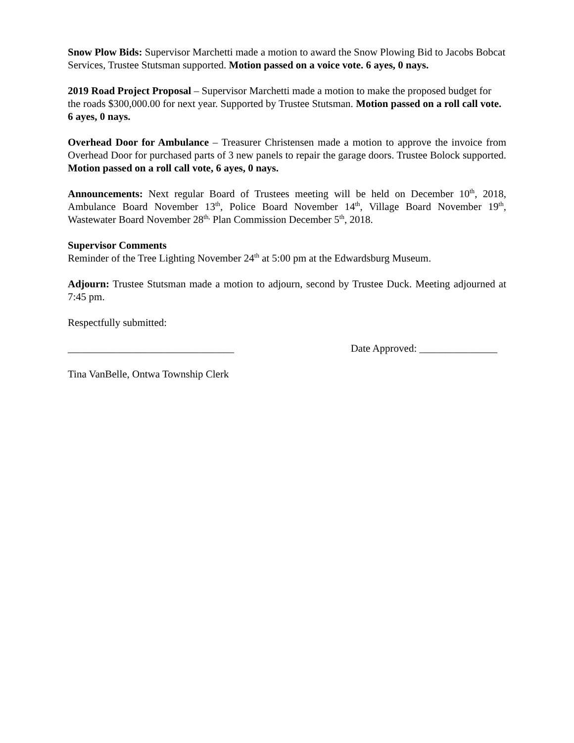Snow Plow Bids: Supervisor Marchetti made a motion to award the Snow Plowing Bid to Jacobs Bobcat Services, Trustee Stutsman supported. Motion passed on a voice vote. 6 ayes, 0 nays.
2019 Road Project Proposal – Supervisor Marchetti made a motion to make the proposed budget for the roads $300,000.00 for next year. Supported by Trustee Stutsman. Motion passed on a roll call vote. 6 ayes, 0 nays.
Overhead Door for Ambulance – Treasurer Christensen made a motion to approve the invoice from Overhead Door for purchased parts of 3 new panels to repair the garage doors. Trustee Bolock supported. Motion passed on a roll call vote, 6 ayes, 0 nays.
Announcements: Next regular Board of Trustees meeting will be held on December 10<sup>th</sup>, 2018, Ambulance Board November 13<sup>th</sup>, Police Board November 14<sup>th</sup>, Village Board November 19<sup>th</sup>, Wastewater Board November 28<sup>th,</sup> Plan Commission December 5<sup>th</sup>, 2018.
Supervisor Comments
Reminder of the Tree Lighting November 24<sup>th</sup> at 5:00 pm at the Edwardsburg Museum.
Adjourn: Trustee Stutsman made a motion to adjourn, second by Trustee Duck. Meeting adjourned at 7:45 pm.
Respectfully submitted:
________________________________ Date Approved: _______________
Tina VanBelle, Ontwa Township Clerk